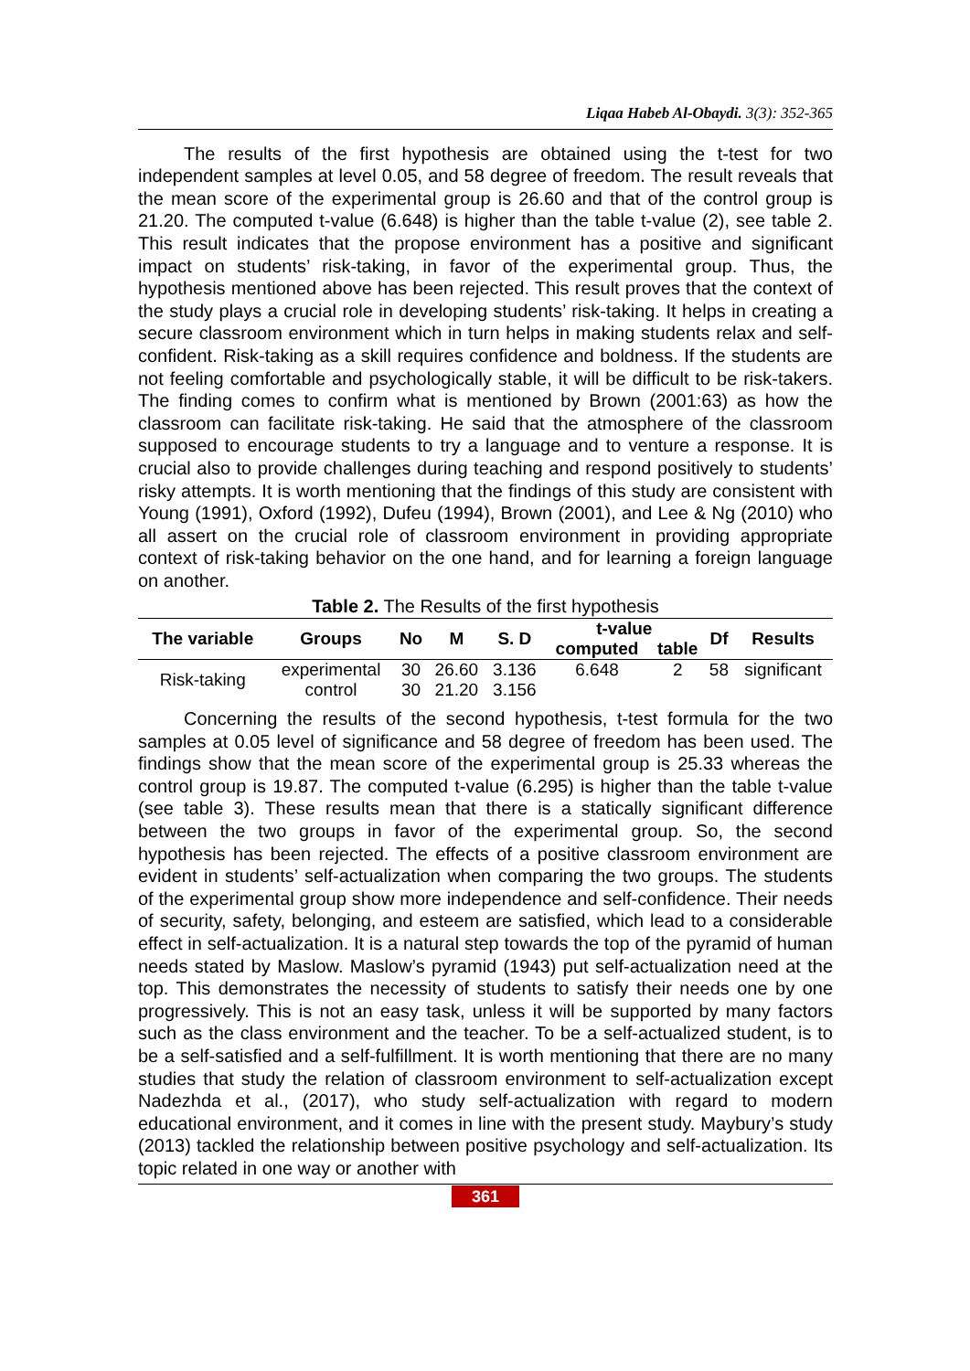Liqaa Habeb Al-Obaydi. 3(3): 352-365
The results of the first hypothesis are obtained using the t-test for two independent samples at level 0.05, and 58 degree of freedom. The result reveals that the mean score of the experimental group is 26.60 and that of the control group is 21.20. The computed t-value (6.648) is higher than the table t-value (2), see table 2. This result indicates that the propose environment has a positive and significant impact on students’ risk-taking, in favor of the experimental group. Thus, the hypothesis mentioned above has been rejected. This result proves that the context of the study plays a crucial role in developing students’ risk-taking. It helps in creating a secure classroom environment which in turn helps in making students relax and self-confident. Risk-taking as a skill requires confidence and boldness. If the students are not feeling comfortable and psychologically stable, it will be difficult to be risk-takers. The finding comes to confirm what is mentioned by Brown (2001:63) as how the classroom can facilitate risk-taking. He said that the atmosphere of the classroom supposed to encourage students to try a language and to venture a response. It is crucial also to provide challenges during teaching and respond positively to students’ risky attempts. It is worth mentioning that the findings of this study are consistent with Young (1991), Oxford (1992), Dufeu (1994), Brown (2001), and Lee & Ng (2010) who all assert on the crucial role of classroom environment in providing appropriate context of risk-taking behavior on the one hand, and for learning a foreign language on another.
Table 2. The Results of the first hypothesis
| The variable | Groups | No | M | S. D | t-value | | Df | Results |
| --- | --- | --- | --- | --- | --- | --- | --- | --- |
| | | | | | computed | table | | |
| Risk-taking | experimental | 30 | 26.60 | 3.136 | 6.648 | 2 | 58 | significant |
| | control | 30 | 21.20 | 3.156 | | | | |
Concerning the results of the second hypothesis, t-test formula for the two samples at 0.05 level of significance and 58 degree of freedom has been used. The findings show that the mean score of the experimental group is 25.33 whereas the control group is 19.87. The computed t-value (6.295) is higher than the table t-value (see table 3). These results mean that there is a statically significant difference between the two groups in favor of the experimental group. So, the second hypothesis has been rejected. The effects of a positive classroom environment are evident in students’ self-actualization when comparing the two groups. The students of the experimental group show more independence and self-confidence. Their needs of security, safety, belonging, and esteem are satisfied, which lead to a considerable effect in self-actualization. It is a natural step towards the top of the pyramid of human needs stated by Maslow. Maslow’s pyramid (1943) put self-actualization need at the top. This demonstrates the necessity of students to satisfy their needs one by one progressively. This is not an easy task, unless it will be supported by many factors such as the class environment and the teacher. To be a self-actualized student, is to be a self-satisfied and a self-fulfillment. It is worth mentioning that there are no many studies that study the relation of classroom environment to self-actualization except Nadezhda et al., (2017), who study self-actualization with regard to modern educational environment, and it comes in line with the present study. Maybury’s study (2013) tackled the relationship between positive psychology and self-actualization. Its topic related in one way or another with
361